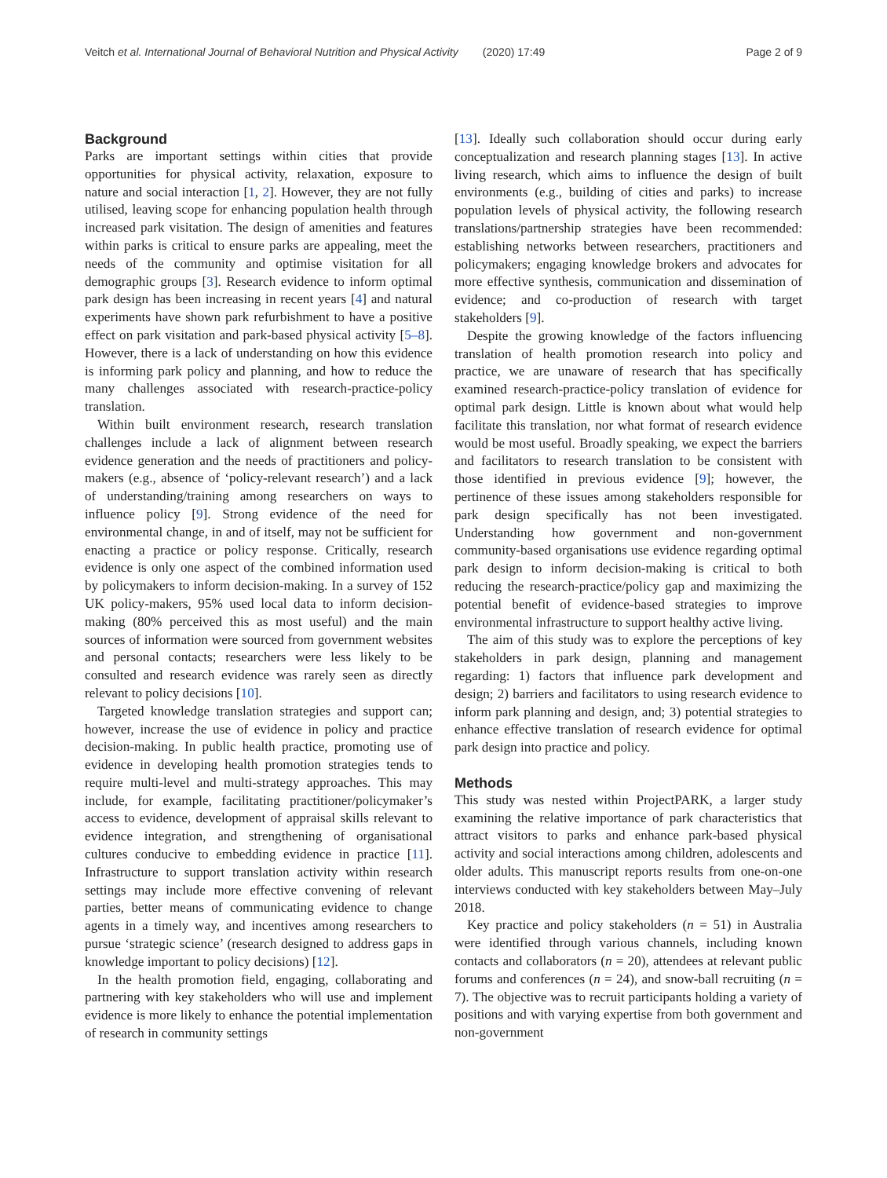Veitch et al. International Journal of Behavioral Nutrition and Physical Activity (2020) 17:49 Page 2 of 9
Background
Parks are important settings within cities that provide opportunities for physical activity, relaxation, exposure to nature and social interaction [1, 2]. However, they are not fully utilised, leaving scope for enhancing population health through increased park visitation. The design of amenities and features within parks is critical to ensure parks are appealing, meet the needs of the community and optimise visitation for all demographic groups [3]. Research evidence to inform optimal park design has been increasing in recent years [4] and natural experiments have shown park refurbishment to have a positive effect on park visitation and park-based physical activity [5–8]. However, there is a lack of understanding on how this evidence is informing park policy and planning, and how to reduce the many challenges associated with research-practice-policy translation.
Within built environment research, research translation challenges include a lack of alignment between research evidence generation and the needs of practitioners and policy-makers (e.g., absence of ‘policy-relevant research’) and a lack of understanding/training among researchers on ways to influence policy [9]. Strong evidence of the need for environmental change, in and of itself, may not be sufficient for enacting a practice or policy response. Critically, research evidence is only one aspect of the combined information used by policymakers to inform decision-making. In a survey of 152 UK policy-makers, 95% used local data to inform decision-making (80% perceived this as most useful) and the main sources of information were sourced from government websites and personal contacts; researchers were less likely to be consulted and research evidence was rarely seen as directly relevant to policy decisions [10].
Targeted knowledge translation strategies and support can; however, increase the use of evidence in policy and practice decision-making. In public health practice, promoting use of evidence in developing health promotion strategies tends to require multi-level and multi-strategy approaches. This may include, for example, facilitating practitioner/policymaker’s access to evidence, development of appraisal skills relevant to evidence integration, and strengthening of organisational cultures conducive to embedding evidence in practice [11]. Infrastructure to support translation activity within research settings may include more effective convening of relevant parties, better means of communicating evidence to change agents in a timely way, and incentives among researchers to pursue ‘strategic science’ (research designed to address gaps in knowledge important to policy decisions) [12].
In the health promotion field, engaging, collaborating and partnering with key stakeholders who will use and implement evidence is more likely to enhance the potential implementation of research in community settings
[13]. Ideally such collaboration should occur during early conceptualization and research planning stages [13]. In active living research, which aims to influence the design of built environments (e.g., building of cities and parks) to increase population levels of physical activity, the following research translations/partnership strategies have been recommended: establishing networks between researchers, practitioners and policymakers; engaging knowledge brokers and advocates for more effective synthesis, communication and dissemination of evidence; and co-production of research with target stakeholders [9].
Despite the growing knowledge of the factors influencing translation of health promotion research into policy and practice, we are unaware of research that has specifically examined research-practice-policy translation of evidence for optimal park design. Little is known about what would help facilitate this translation, nor what format of research evidence would be most useful. Broadly speaking, we expect the barriers and facilitators to research translation to be consistent with those identified in previous evidence [9]; however, the pertinence of these issues among stakeholders responsible for park design specifically has not been investigated. Understanding how government and non-government community-based organisations use evidence regarding optimal park design to inform decision-making is critical to both reducing the research-practice/policy gap and maximizing the potential benefit of evidence-based strategies to improve environmental infrastructure to support healthy active living.
The aim of this study was to explore the perceptions of key stakeholders in park design, planning and management regarding: 1) factors that influence park development and design; 2) barriers and facilitators to using research evidence to inform park planning and design, and; 3) potential strategies to enhance effective translation of research evidence for optimal park design into practice and policy.
Methods
This study was nested within ProjectPARK, a larger study examining the relative importance of park characteristics that attract visitors to parks and enhance park-based physical activity and social interactions among children, adolescents and older adults. This manuscript reports results from one-on-one interviews conducted with key stakeholders between May–July 2018.
Key practice and policy stakeholders (n = 51) in Australia were identified through various channels, including known contacts and collaborators (n = 20), attendees at relevant public forums and conferences (n = 24), and snow-ball recruiting (n = 7). The objective was to recruit participants holding a variety of positions and with varying expertise from both government and non-government